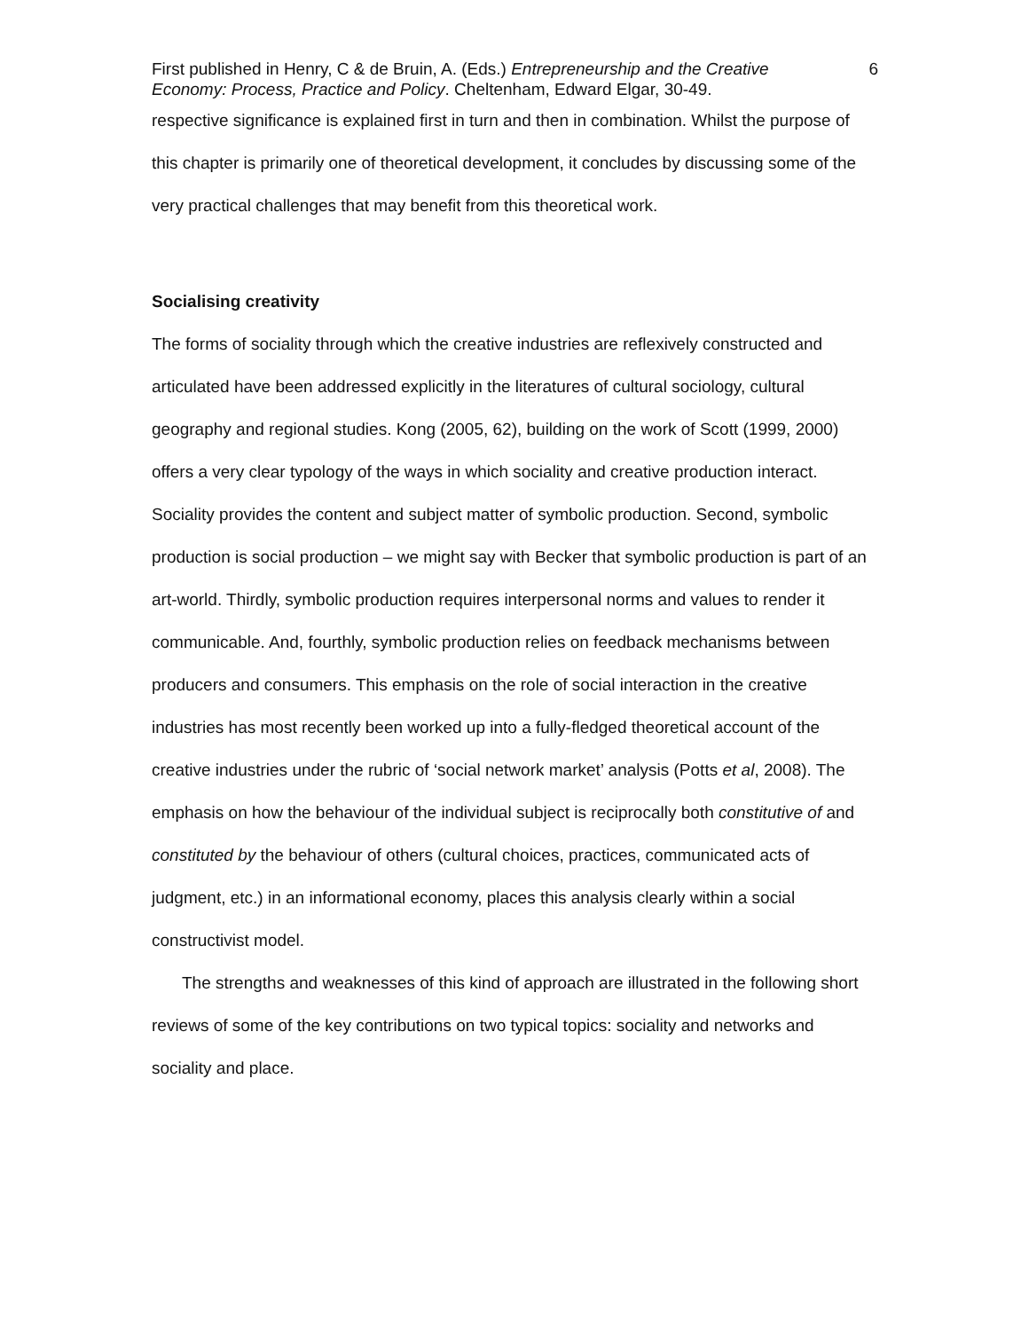First published in Henry, C & de Bruin, A. (Eds.) Entrepreneurship and the Creative Economy: Process, Practice and Policy. Cheltenham, Edward Elgar, 30-49.
6
respective significance is explained first in turn and then in combination. Whilst the purpose of this chapter is primarily one of theoretical development, it concludes by discussing some of the very practical challenges that may benefit from this theoretical work.
Socialising creativity
The forms of sociality through which the creative industries are reflexively constructed and articulated have been addressed explicitly in the literatures of cultural sociology, cultural geography and regional studies. Kong (2005, 62), building on the work of Scott (1999, 2000) offers a very clear typology of the ways in which sociality and creative production interact. Sociality provides the content and subject matter of symbolic production. Second, symbolic production is social production – we might say with Becker that symbolic production is part of an art-world. Thirdly, symbolic production requires interpersonal norms and values to render it communicable. And, fourthly, symbolic production relies on feedback mechanisms between producers and consumers. This emphasis on the role of social interaction in the creative industries has most recently been worked up into a fully-fledged theoretical account of the creative industries under the rubric of ‘social network market’ analysis (Potts et al, 2008). The emphasis on how the behaviour of the individual subject is reciprocally both constitutive of and constituted by the behaviour of others (cultural choices, practices, communicated acts of judgment, etc.) in an informational economy, places this analysis clearly within a social constructivist model.
The strengths and weaknesses of this kind of approach are illustrated in the following short reviews of some of the key contributions on two typical topics: sociality and networks and sociality and place.